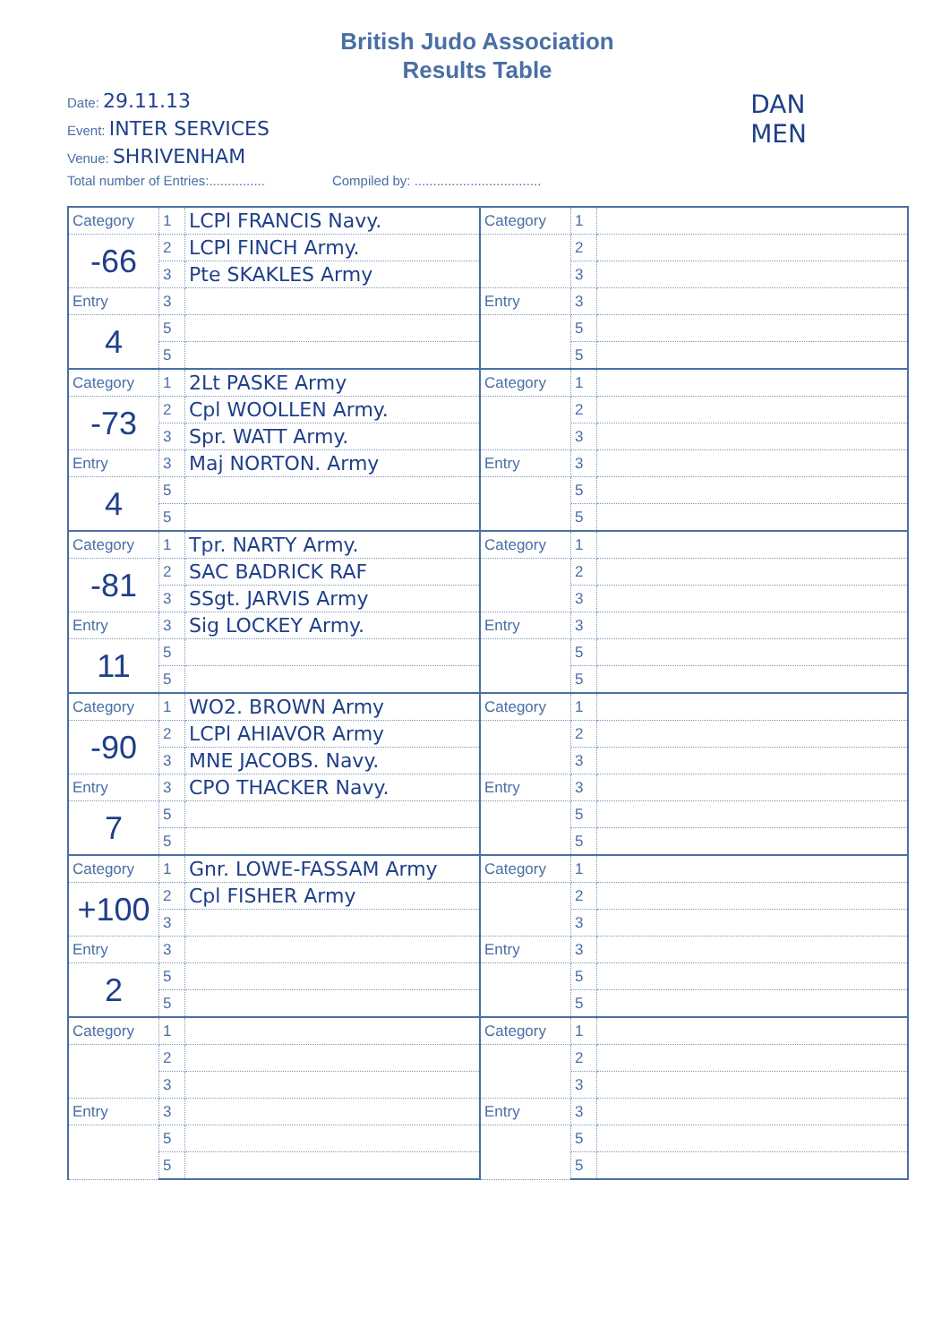British Judo Association
Results Table
Date: 29.11.13
Event: INTER SERVICES
Venue: SHRIVENHAM
DAN
MEN
Total number of Entries:............... Compiled by: ..................................
| Category | 1 | LCPl FRANCIS Navy. | Category | 1 | |
| -66 | 2 | LCPl FINCH Army. | | 2 | |
| | 3 | Pte SKAKLES Army | | 3 | |
| Entry | 3 | | Entry | 3 | |
| 4 | 5 | | | 5 | |
| | 5 | | | 5 | |
| Category | 1 | 2Lt PASKE Army | Category | 1 | |
| -73 | 2 | Cpl WOOLLEN Army. | | 2 | |
| | 3 | Spr. WATT Army. | | 3 | |
| Entry | 3 | Maj NORTON. Army | Entry | 3 | |
| 4 | 5 | | | 5 | |
| | 5 | | | 5 | |
| Category | 1 | Tpr. NARTY Army. | Category | 1 | |
| -81 | 2 | SAC BADRICK RAF | | 2 | |
| | 3 | SSgt. JARVIS Army | | 3 | |
| Entry | 3 | Sig LOCKEY Army. | Entry | 3 | |
| 11 | 5 | | | 5 | |
| | 5 | | | 5 | |
| Category | 1 | WO2. BROWN Army | Category | 1 | |
| -90 | 2 | LCPl AHIAVOR Army | | 2 | |
| | 3 | MNE JACOBS. Navy. | | 3 | |
| Entry | 3 | CPO THACKER Navy. | Entry | 3 | |
| 7 | 5 | | | 5 | |
| | 5 | | | 5 | |
| Category | 1 | Gnr. LOWE-FASSAM Army | Category | 1 | |
| +100 | 2 | Cpl FISHER Army | | 2 | |
| | 3 | | | 3 | |
| Entry | 3 | | Entry | 3 | |
| 2 | 5 | | | 5 | |
| | 5 | | | 5 | |
| Category | 1 | | Category | 1 | |
| | 2 | | | 2 | |
| | 3 | | | 3 | |
| Entry | 3 | | Entry | 3 | |
| | 5 | | | 5 | |
| | 5 | | | 5 | |